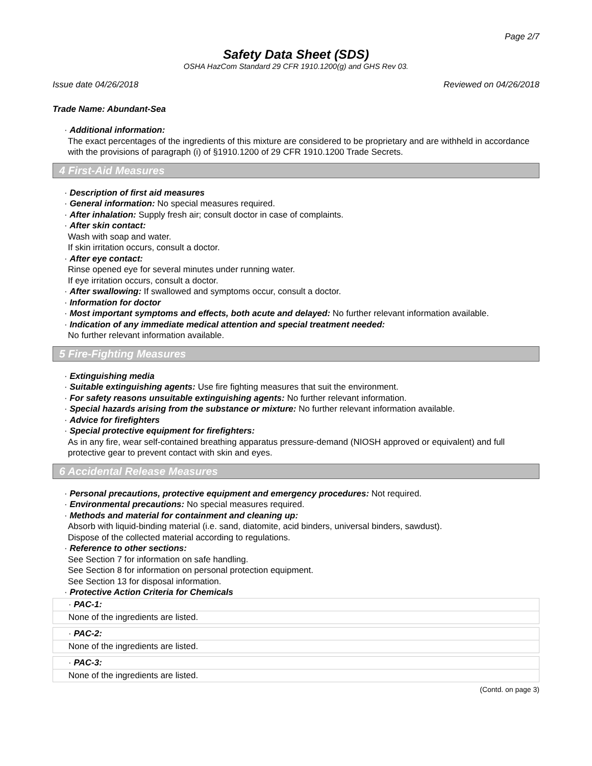Page 2/7
Safety Data Sheet (SDS)
OSHA HazCom Standard 29 CFR 1910.1200(g) and GHS Rev 03.
Issue date 04/26/2018 Reviewed on 04/26/2018
Trade Name: Abundant-Sea
· Additional information:
The exact percentages of the ingredients of this mixture are considered to be proprietary and are withheld in accordance with the provisions of paragraph (i) of §1910.1200 of 29 CFR 1910.1200 Trade Secrets.
4 First-Aid Measures
· Description of first aid measures
· General information: No special measures required.
· After inhalation: Supply fresh air; consult doctor in case of complaints.
· After skin contact:
Wash with soap and water.
If skin irritation occurs, consult a doctor.
· After eye contact:
Rinse opened eye for several minutes under running water.
If eye irritation occurs, consult a doctor.
· After swallowing: If swallowed and symptoms occur, consult a doctor.
· Information for doctor
· Most important symptoms and effects, both acute and delayed: No further relevant information available.
· Indication of any immediate medical attention and special treatment needed:
No further relevant information available.
5 Fire-Fighting Measures
· Extinguishing media
· Suitable extinguishing agents: Use fire fighting measures that suit the environment.
· For safety reasons unsuitable extinguishing agents: No further relevant information.
· Special hazards arising from the substance or mixture: No further relevant information available.
· Advice for firefighters
· Special protective equipment for firefighters:
As in any fire, wear self-contained breathing apparatus pressure-demand (NIOSH approved or equivalent) and full protective gear to prevent contact with skin and eyes.
6 Accidental Release Measures
· Personal precautions, protective equipment and emergency procedures: Not required.
· Environmental precautions: No special measures required.
· Methods and material for containment and cleaning up:
Absorb with liquid-binding material (i.e. sand, diatomite, acid binders, universal binders, sawdust).
Dispose of the collected material according to regulations.
· Reference to other sections:
See Section 7 for information on safe handling.
See Section 8 for information on personal protection equipment.
See Section 13 for disposal information.
· Protective Action Criteria for Chemicals
| · PAC-1: |
| None of the ingredients are listed. |
| · PAC-2: |
| None of the ingredients are listed. |
| · PAC-3: |
| None of the ingredients are listed. |
(Contd. on page 3)